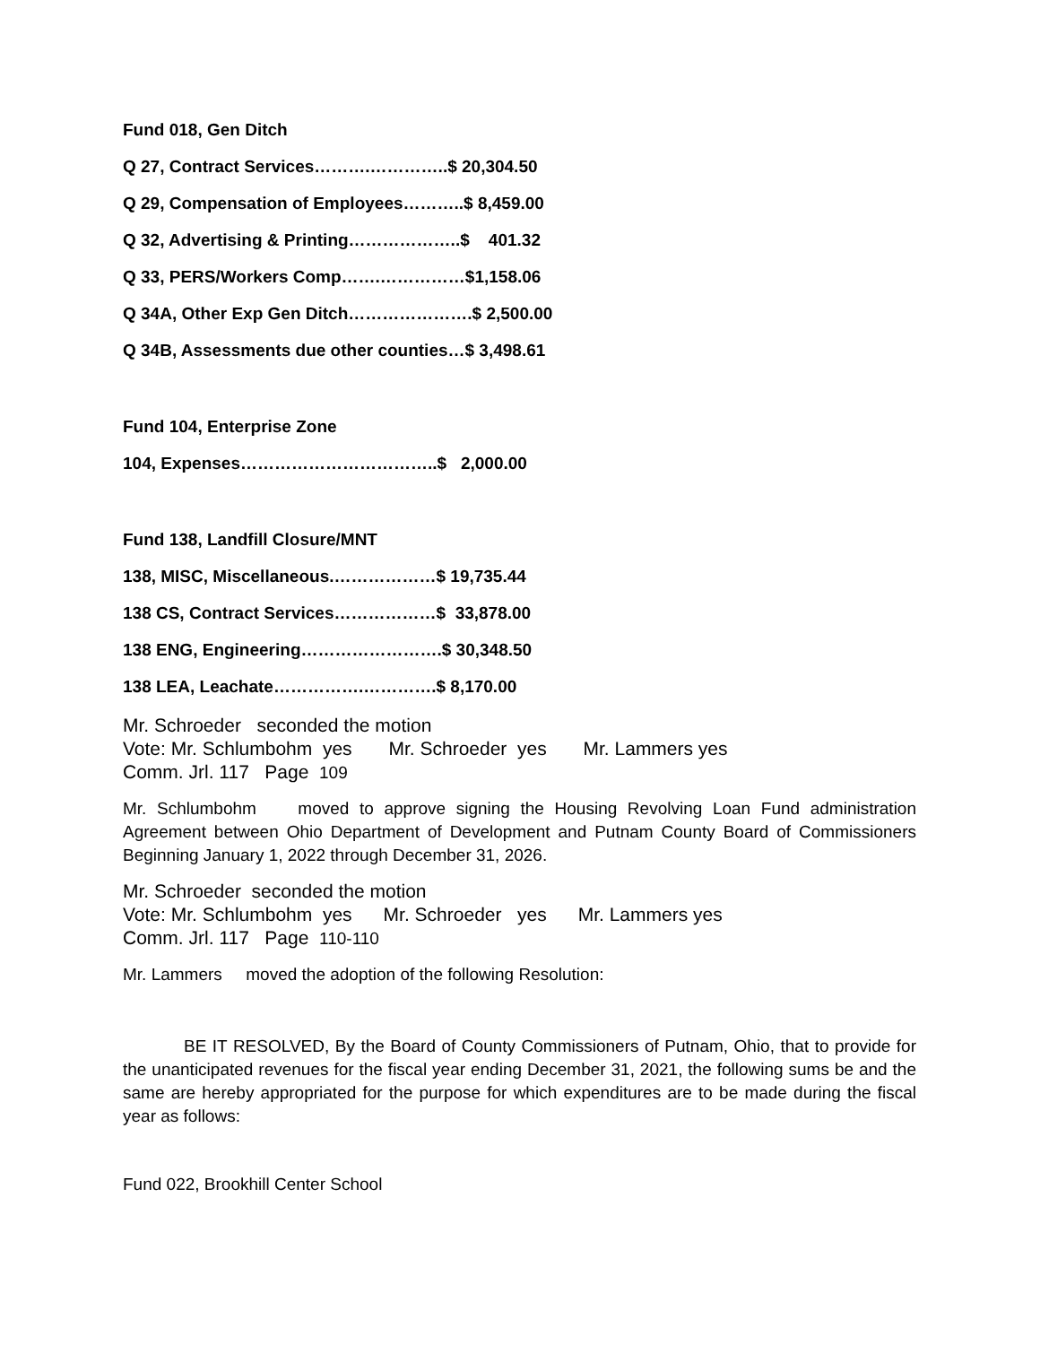Fund 018, Gen Ditch
Q 27, Contract Services……….…………..$ 20,304.50
Q 29, Compensation of Employees………..$ 8,459.00
Q 32, Advertising & Printing………………..$ 401.32
Q 33, PERS/Workers Comp…….……………$1,158.06
Q 34A, Other Exp Gen Ditch………………….$ 2,500.00
Q 34B, Assessments due other counties…$ 3,498.61
Fund 104, Enterprise Zone
104, Expenses……………………………..$ 2,000.00
Fund 138, Landfill Closure/MNT
138, MISC, Miscellaneous.………………$ 19,735.44
138 CS, Contract Services………………$ 33,878.00
138 ENG, Engineering…………………….$ 30,348.50
138 LEA, Leachate…………….………….$ 8,170.00
Mr. Schroeder seconded the motion
Vote: Mr. Schlumbohm yes Mr. Schroeder yes Mr. Lammers yes
Comm. Jrl. 117 Page 109
Mr. Schlumbohm moved to approve signing the Housing Revolving Loan Fund administration Agreement between Ohio Department of Development and Putnam County Board of Commissioners Beginning January 1, 2022 through December 31, 2026.
Mr. Schroeder seconded the motion
Vote: Mr. Schlumbohm yes Mr. Schroeder yes Mr. Lammers yes
Comm. Jrl. 117 Page 110-110
Mr. Lammers moved the adoption of the following Resolution:
BE IT RESOLVED, By the Board of County Commissioners of Putnam, Ohio, that to provide for the unanticipated revenues for the fiscal year ending December 31, 2021, the following sums be and the same are hereby appropriated for the purpose for which expenditures are to be made during the fiscal year as follows:
Fund 022, Brookhill Center School